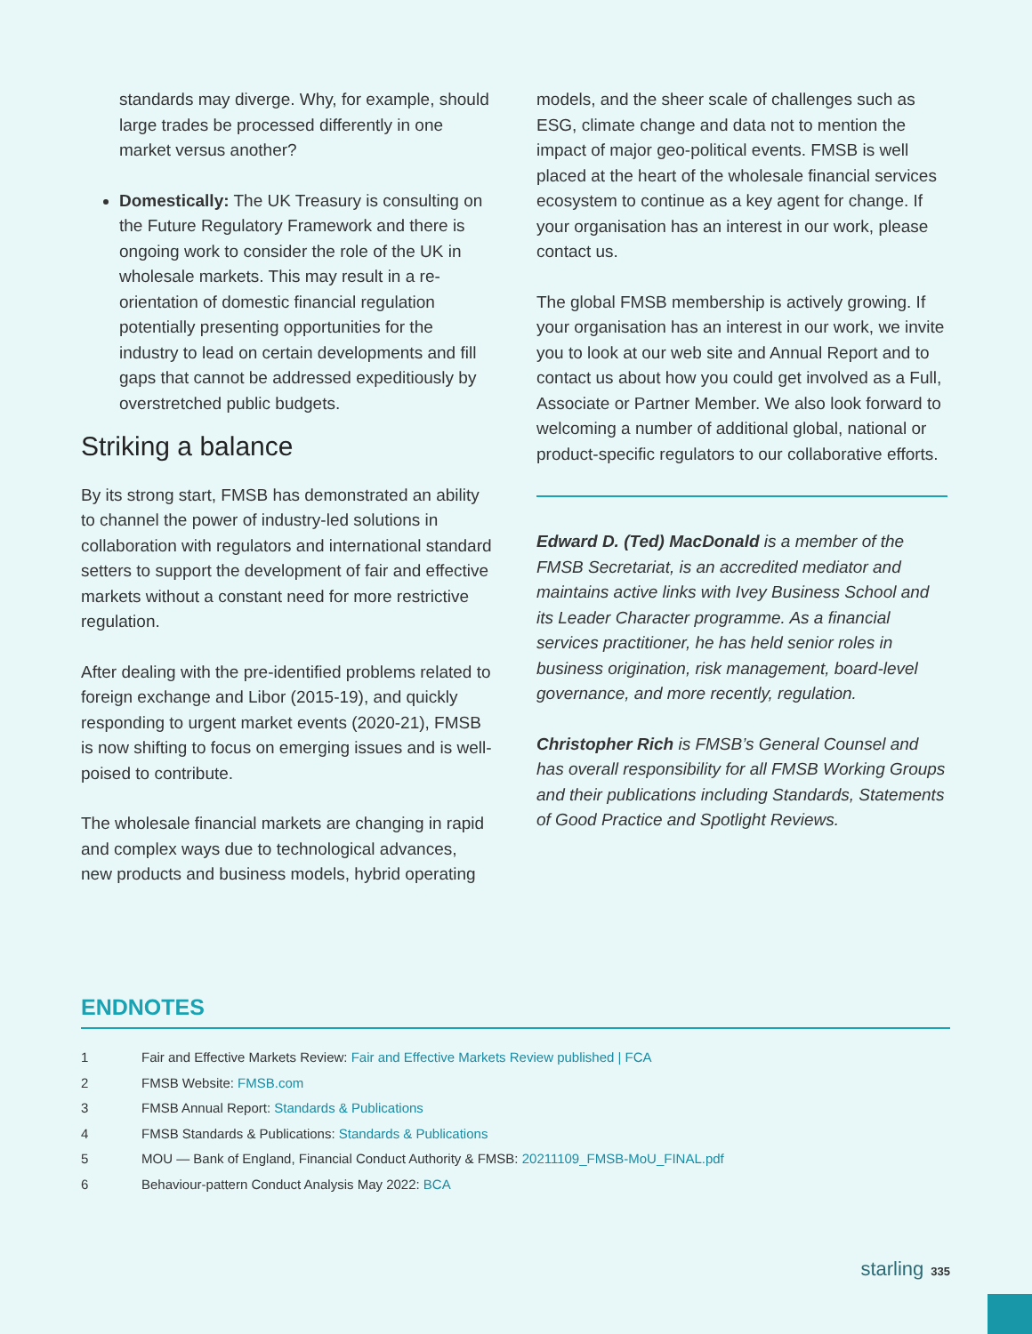standards may diverge. Why, for example, should large trades be processed differently in one market versus another?
Domestically: The UK Treasury is consulting on the Future Regulatory Framework and there is ongoing work to consider the role of the UK in wholesale markets. This may result in a re-orientation of domestic financial regulation potentially presenting opportunities for the industry to lead on certain developments and fill gaps that cannot be addressed expeditiously by overstretched public budgets.
Striking a balance
By its strong start, FMSB has demonstrated an ability to channel the power of industry-led solutions in collaboration with regulators and international standard setters to support the development of fair and effective markets without a constant need for more restrictive regulation.
After dealing with the pre-identified problems related to foreign exchange and Libor (2015-19), and quickly responding to urgent market events (2020-21), FMSB is now shifting to focus on emerging issues and is well-poised to contribute.
The wholesale financial markets are changing in rapid and complex ways due to technological advances, new products and business models, hybrid operating
models, and the sheer scale of challenges such as ESG, climate change and data not to mention the impact of major geo-political events. FMSB is well placed at the heart of the wholesale financial services ecosystem to continue as a key agent for change. If your organisation has an interest in our work, please contact us.
The global FMSB membership is actively growing. If your organisation has an interest in our work, we invite you to look at our web site and Annual Report and to contact us about how you could get involved as a Full, Associate or Partner Member. We also look forward to welcoming a number of additional global, national or product-specific regulators to our collaborative efforts.
Edward D. (Ted) MacDonald is a member of the FMSB Secretariat, is an accredited mediator and maintains active links with Ivey Business School and its Leader Character programme. As a financial services practitioner, he has held senior roles in business origination, risk management, board-level governance, and more recently, regulation.
Christopher Rich is FMSB’s General Counsel and has overall responsibility for all FMSB Working Groups and their publications including Standards, Statements of Good Practice and Spotlight Reviews.
ENDNOTES
1 Fair and Effective Markets Review: Fair and Effective Markets Review published | FCA
2 FMSB Website: FMSB.com
3 FMSB Annual Report: Standards & Publications
4 FMSB Standards & Publications: Standards & Publications
5 MOU — Bank of England, Financial Conduct Authority & FMSB: 20211109_FMSB-MoU_FINAL.pdf
6 Behaviour-pattern Conduct Analysis May 2022: BCA
starling 335